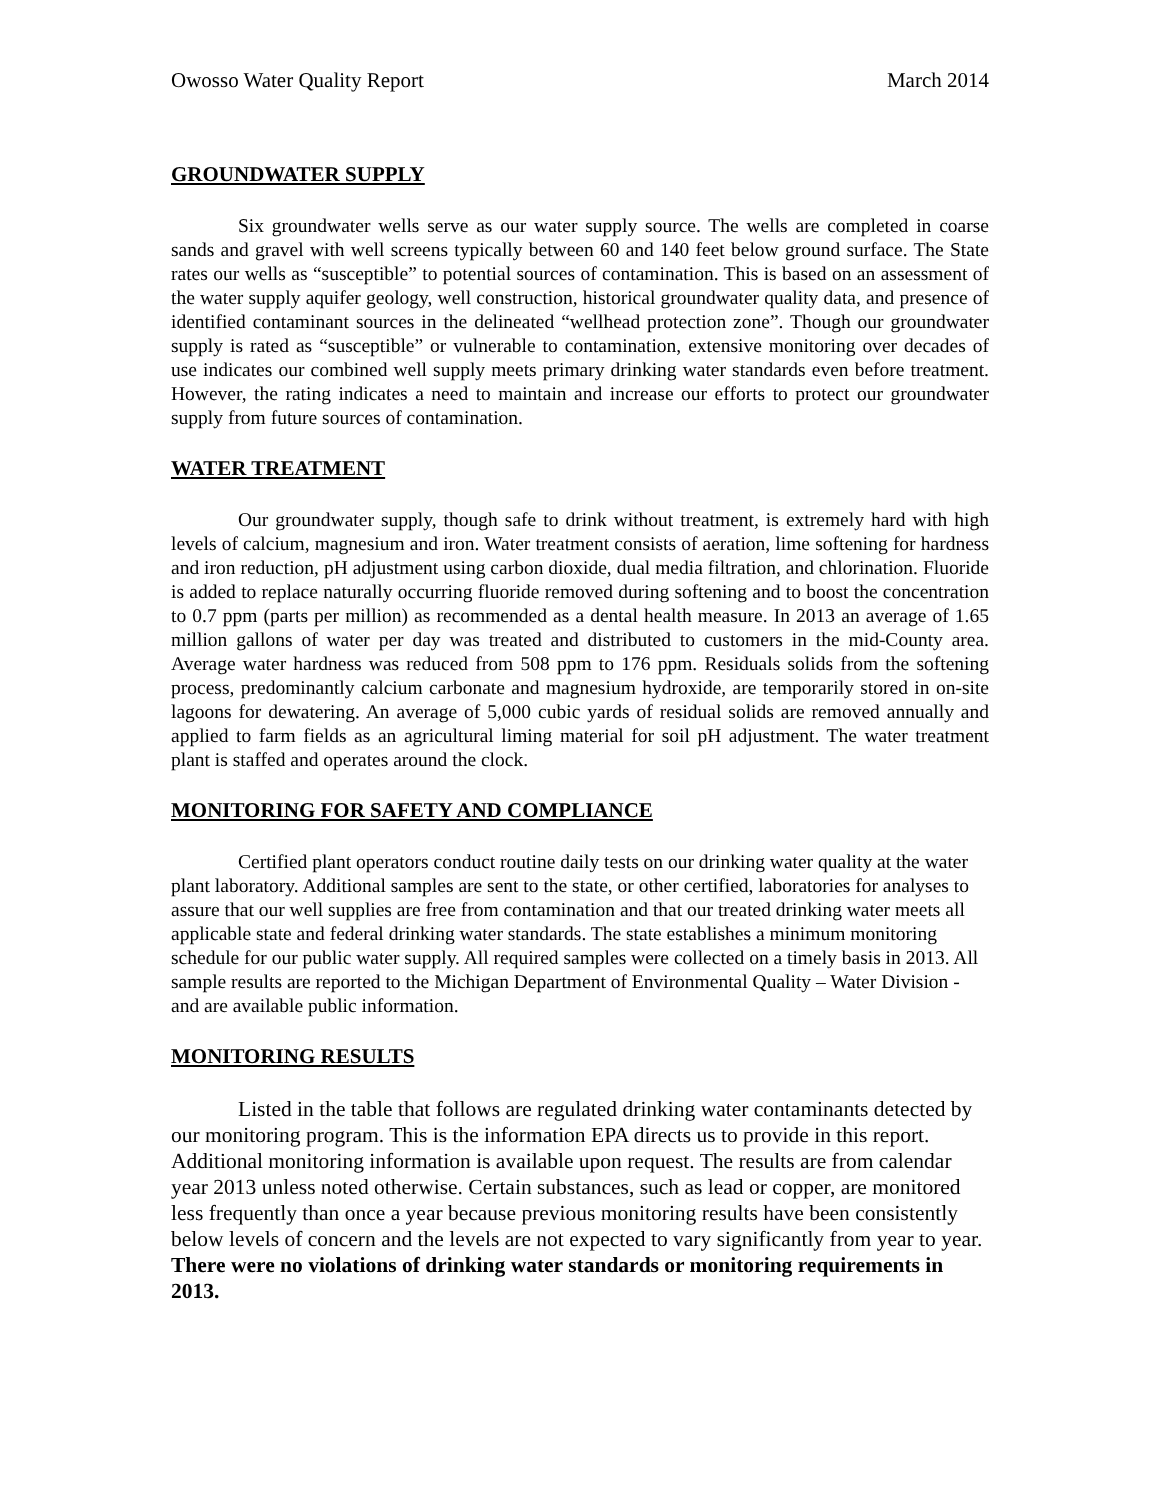Owosso Water Quality Report March 2014
GROUNDWATER SUPPLY
Six groundwater wells serve as our water supply source. The wells are completed in coarse sands and gravel with well screens typically between 60 and 140 feet below ground surface. The State rates our wells as “susceptible” to potential sources of contamination. This is based on an assessment of the water supply aquifer geology, well construction, historical groundwater quality data, and presence of identified contaminant sources in the delineated “wellhead protection zone”. Though our groundwater supply is rated as “susceptible” or vulnerable to contamination, extensive monitoring over decades of use indicates our combined well supply meets primary drinking water standards even before treatment. However, the rating indicates a need to maintain and increase our efforts to protect our groundwater supply from future sources of contamination.
WATER TREATMENT
Our groundwater supply, though safe to drink without treatment, is extremely hard with high levels of calcium, magnesium and iron. Water treatment consists of aeration, lime softening for hardness and iron reduction, pH adjustment using carbon dioxide, dual media filtration, and chlorination. Fluoride is added to replace naturally occurring fluoride removed during softening and to boost the concentration to 0.7 ppm (parts per million) as recommended as a dental health measure. In 2013 an average of 1.65 million gallons of water per day was treated and distributed to customers in the mid-County area. Average water hardness was reduced from 508 ppm to 176 ppm. Residuals solids from the softening process, predominantly calcium carbonate and magnesium hydroxide, are temporarily stored in on-site lagoons for dewatering. An average of 5,000 cubic yards of residual solids are removed annually and applied to farm fields as an agricultural liming material for soil pH adjustment. The water treatment plant is staffed and operates around the clock.
MONITORING FOR SAFETY AND COMPLIANCE
Certified plant operators conduct routine daily tests on our drinking water quality at the water plant laboratory. Additional samples are sent to the state, or other certified, laboratories for analyses to assure that our well supplies are free from contamination and that our treated drinking water meets all applicable state and federal drinking water standards. The state establishes a minimum monitoring schedule for our public water supply. All required samples were collected on a timely basis in 2013. All sample results are reported to the Michigan Department of Environmental Quality – Water Division - and are available public information.
MONITORING RESULTS
Listed in the table that follows are regulated drinking water contaminants detected by our monitoring program. This is the information EPA directs us to provide in this report. Additional monitoring information is available upon request. The results are from calendar year 2013 unless noted otherwise. Certain substances, such as lead or copper, are monitored less frequently than once a year because previous monitoring results have been consistently below levels of concern and the levels are not expected to vary significantly from year to year. There were no violations of drinking water standards or monitoring requirements in 2013.